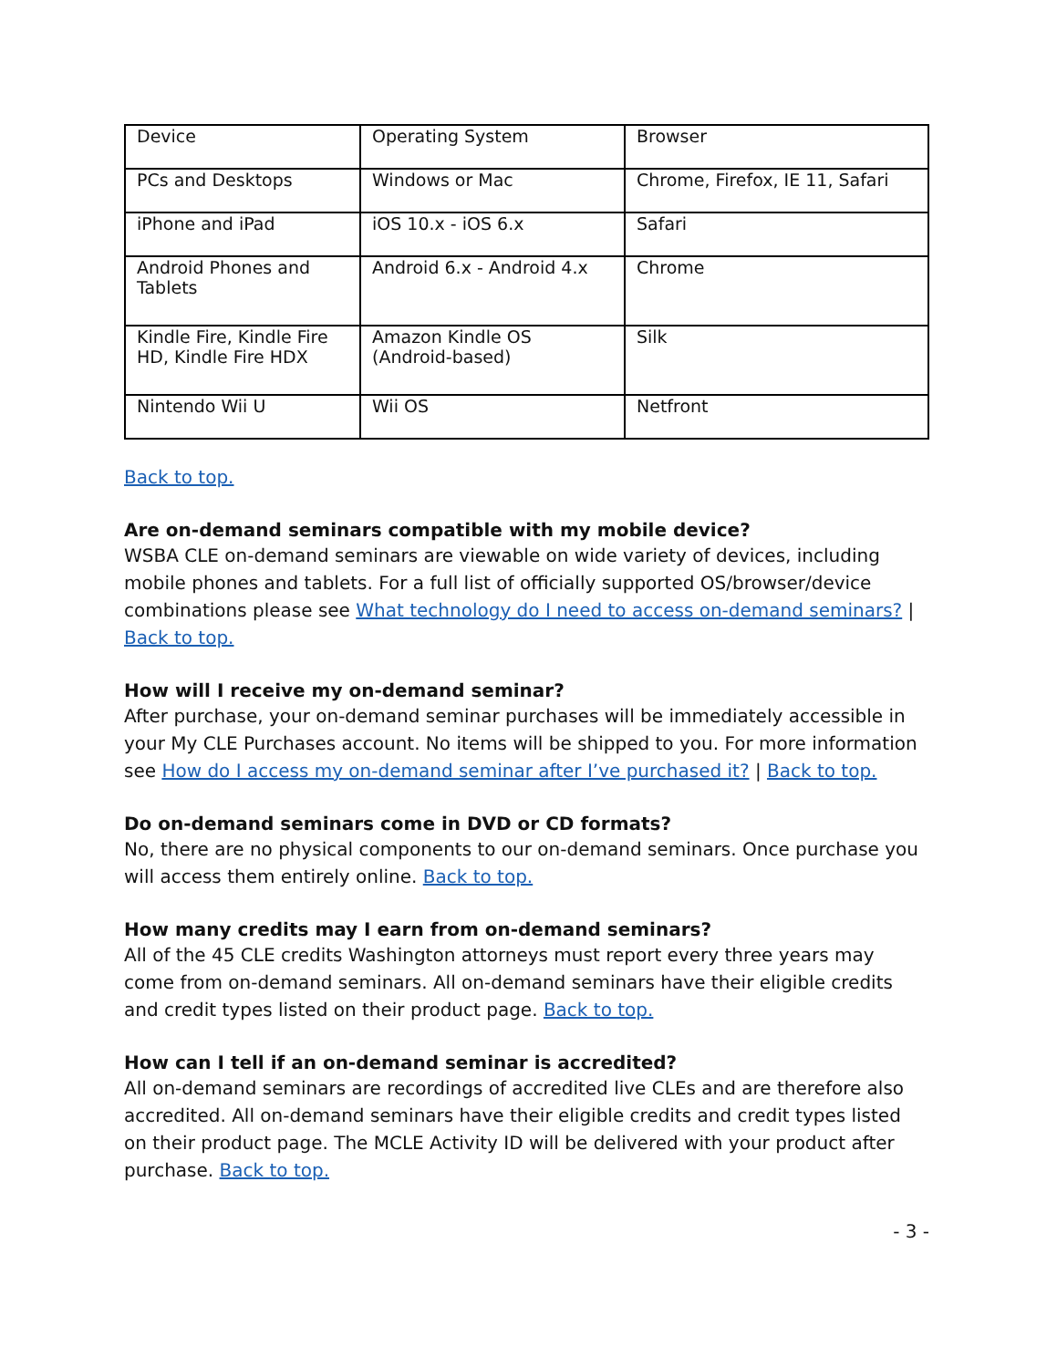| Device | Operating System | Browser |
| PCs and Desktops | Windows or Mac | Chrome, Firefox, IE 11, Safari |
| iPhone and iPad | iOS 10.x - iOS 6.x | Safari |
| Android Phones and Tablets | Android 6.x - Android 4.x | Chrome |
| Kindle Fire, Kindle Fire HD, Kindle Fire HDX | Amazon Kindle OS (Android-based) | Silk |
| Nintendo Wii U | Wii OS | Netfront |
Back to top.
Are on-demand seminars compatible with my mobile device?
WSBA CLE on-demand seminars are viewable on wide variety of devices, including mobile phones and tablets. For a full list of officially supported OS/browser/device combinations please see What technology do I need to access on-demand seminars? | Back to top.
How will I receive my on-demand seminar?
After purchase, your on-demand seminar purchases will be immediately accessible in your My CLE Purchases account. No items will be shipped to you. For more information see How do I access my on-demand seminar after I’ve purchased it? | Back to top.
Do on-demand seminars come in DVD or CD formats?
No, there are no physical components to our on-demand seminars. Once purchase you will access them entirely online. Back to top.
How many credits may I earn from on-demand seminars?
All of the 45 CLE credits Washington attorneys must report every three years may come from on-demand seminars. All on-demand seminars have their eligible credits and credit types listed on their product page. Back to top.
How can I tell if an on-demand seminar is accredited?
All on-demand seminars are recordings of accredited live CLEs and are therefore also accredited. All on-demand seminars have their eligible credits and credit types listed on their product page. The MCLE Activity ID will be delivered with your product after purchase. Back to top.
- 3 -